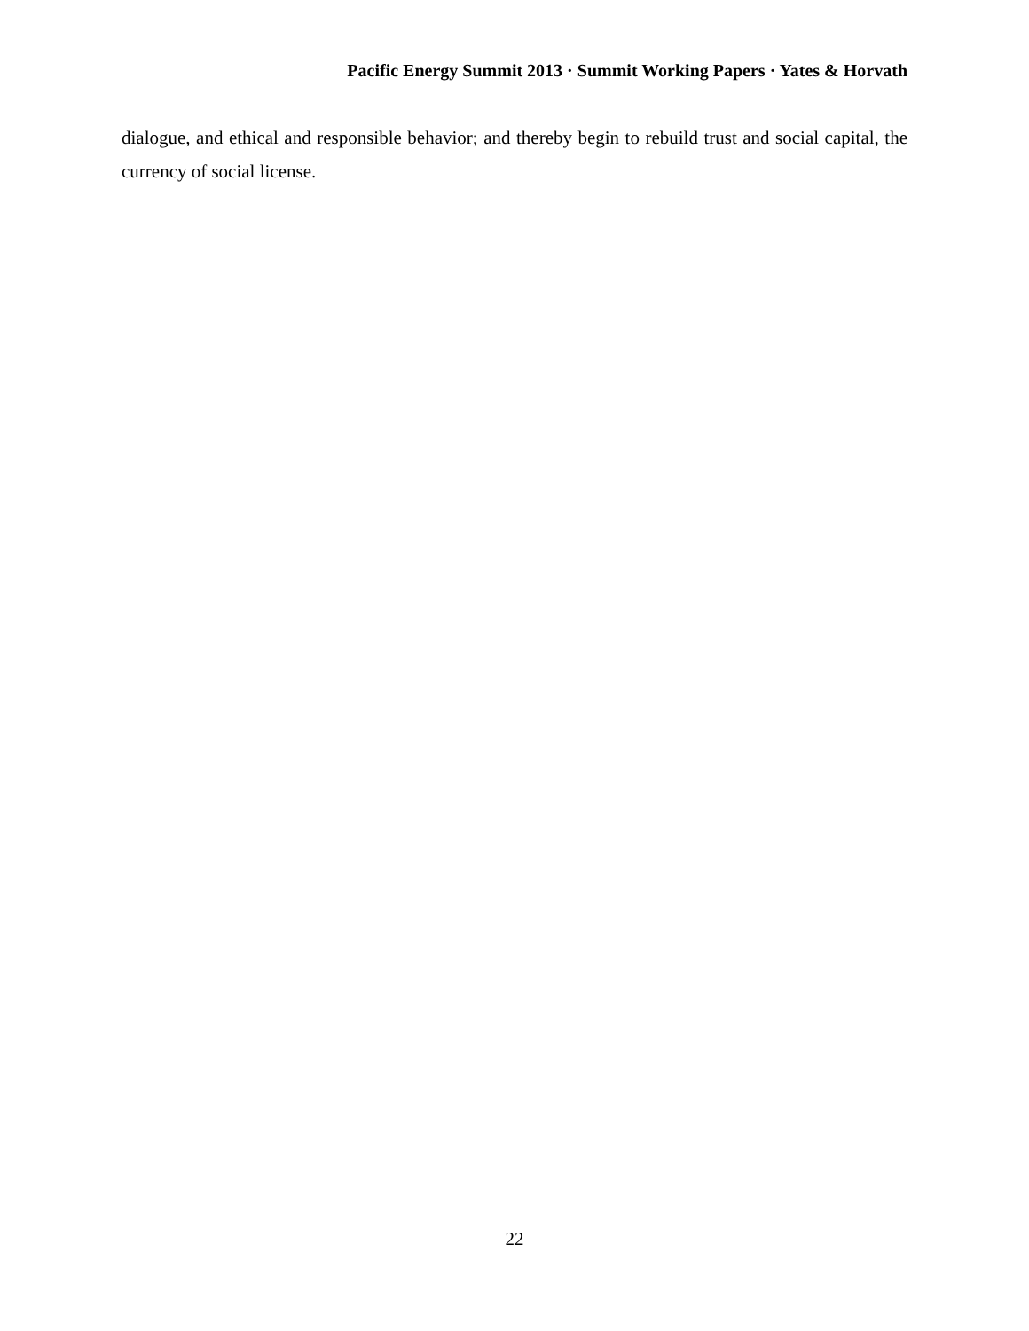Pacific Energy Summit 2013 · Summit Working Papers · Yates & Horvath
dialogue, and ethical and responsible behavior; and thereby begin to rebuild trust and social capital, the currency of social license.
22